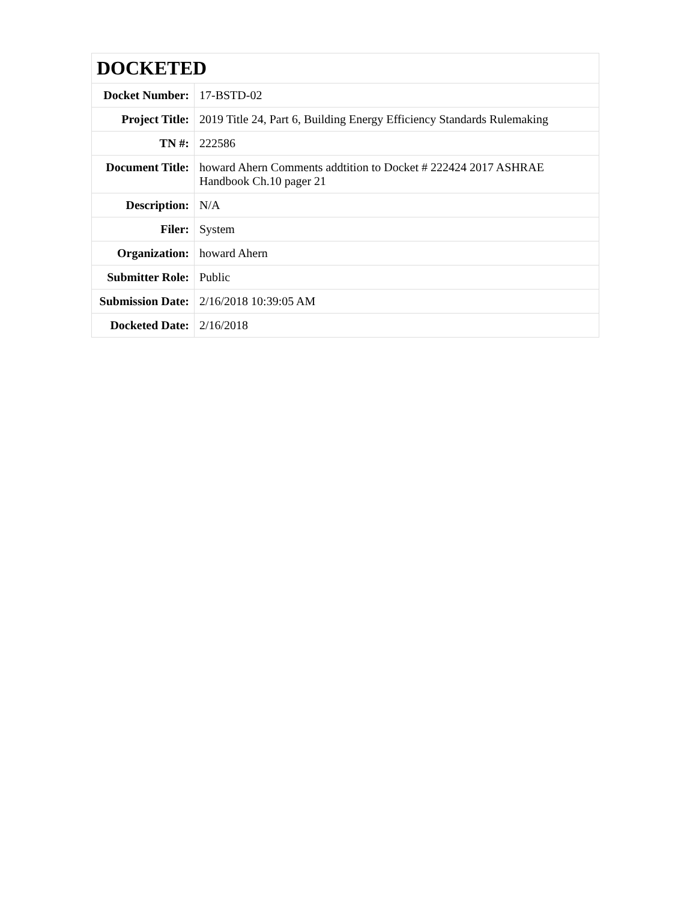| DOCKETED | |
| --- | --- |
| Docket Number: | 17-BSTD-02 |
| Project Title: | 2019 Title 24, Part 6, Building Energy Efficiency Standards Rulemaking |
| TN #: | 222586 |
| Document Title: | howard Ahern Comments addtition to Docket # 222424 2017 ASHRAE Handbook Ch.10 pager 21 |
| Description: | N/A |
| Filer: | System |
| Organization: | howard Ahern |
| Submitter Role: | Public |
| Submission Date: | 2/16/2018 10:39:05 AM |
| Docketed Date: | 2/16/2018 |